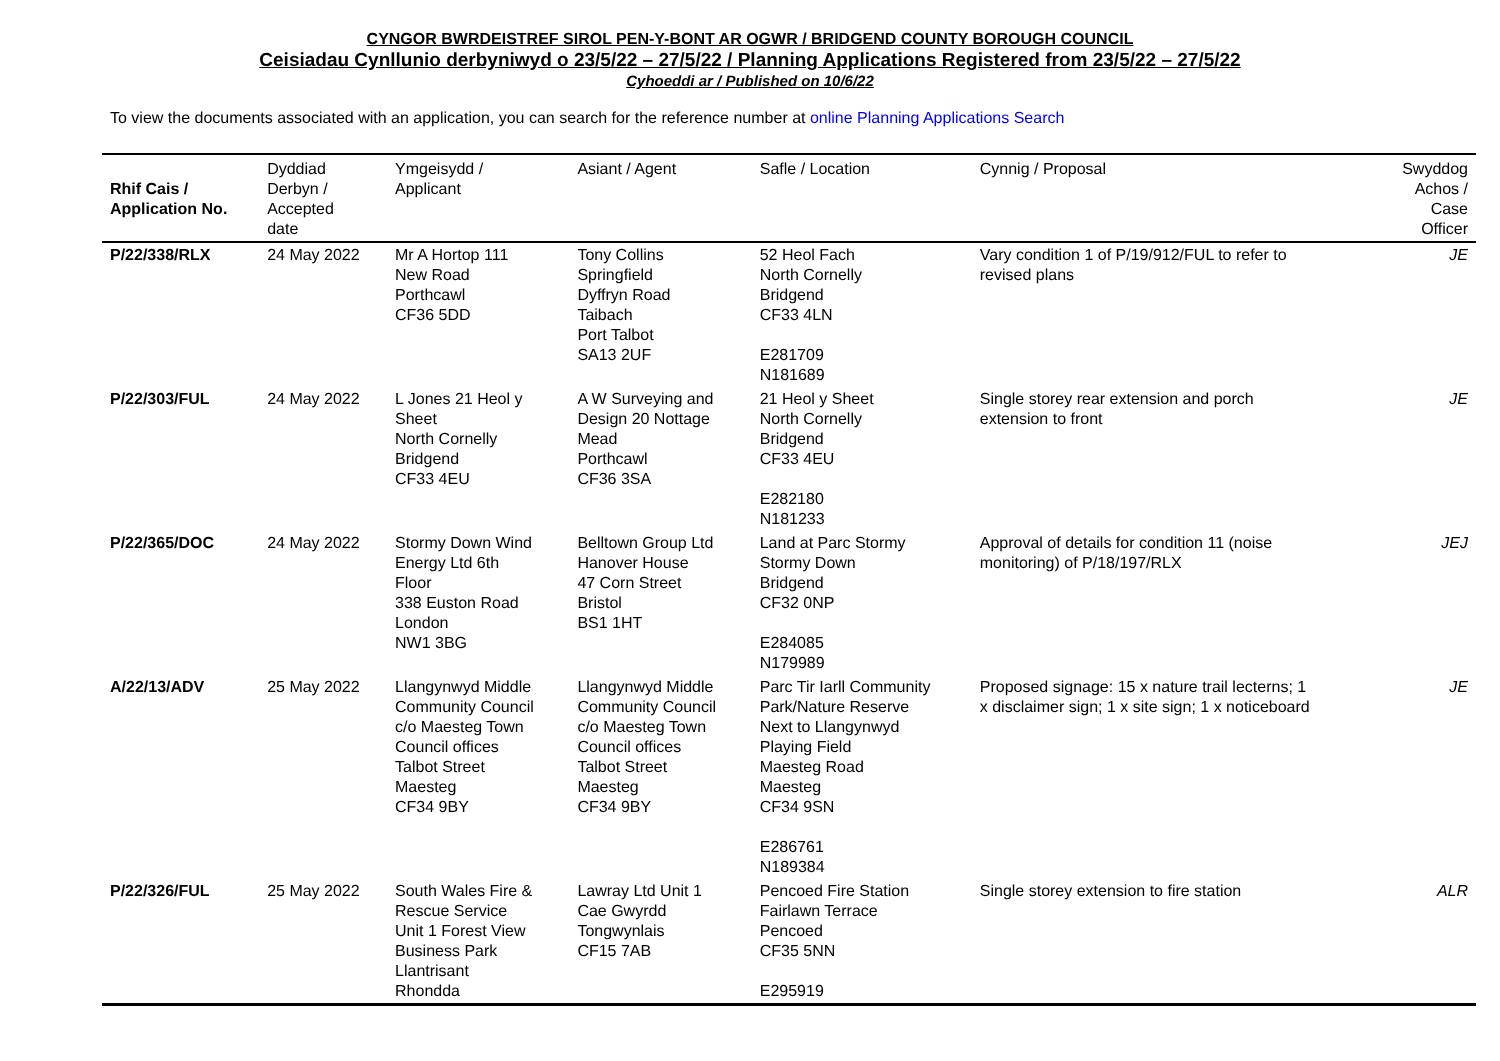CYNGOR BWRDEISTREF SIROL PEN-Y-BONT AR OGWR / BRIDGEND COUNTY BOROUGH COUNCIL
Ceisiadau Cynllunio derbyniwyd o 23/5/22 – 27/5/22 / Planning Applications Registered from 23/5/22 – 27/5/22
Cyhoeddi ar / Published on 10/6/22
To view the documents associated with an application, you can search for the reference number at online Planning Applications Search
| Rhif Cais / Application No. | Dyddiad Derbyn / Accepted date | Ymgeisydd / Applicant | Asiant / Agent | Safle / Location | Cynnig / Proposal | Swyddog Achos / Case Officer |
| --- | --- | --- | --- | --- | --- | --- |
| P/22/338/RLX | 24 May 2022 | Mr A Hortop 111 New Road Porthcawl CF36 5DD | Tony Collins Springfield Dyffryn Road Taibach Port Talbot SA13 2UF | 52 Heol Fach North Cornelly Bridgend CF33 4LN E281709 N181689 | Vary condition 1 of P/19/912/FUL to refer to revised plans | JE |
| P/22/303/FUL | 24 May 2022 | L Jones 21 Heol y Sheet North Cornelly Bridgend CF33 4EU | A W Surveying and Design 20 Nottage Mead Porthcawl CF36 3SA | 21 Heol y Sheet North Cornelly Bridgend CF33 4EU E282180 N181233 | Single storey rear extension and porch extension to front | JE |
| P/22/365/DOC | 24 May 2022 | Stormy Down Wind Energy Ltd 6th Floor 338 Euston Road London NW1 3BG | Belltown Group Ltd Hanover House 47 Corn Street Bristol BS1 1HT | Land at Parc Stormy Stormy Down Bridgend CF32 0NP E284085 N179989 | Approval of details for condition 11 (noise monitoring) of P/18/197/RLX | JEJ |
| A/22/13/ADV | 25 May 2022 | Llangynwyd Middle Community Council c/o Maesteg Town Council offices Talbot Street Maesteg CF34 9BY | Llangynwyd Middle Community Council c/o Maesteg Town Council offices Talbot Street Maesteg CF34 9BY | Parc Tir Iarll Community Park/Nature Reserve Next to Llangynwyd Playing Field Maesteg Road Maesteg CF34 9SN E286761 N189384 | Proposed signage: 15 x nature trail lecterns; 1 x disclaimer sign; 1 x site sign; 1 x noticeboard | JE |
| P/22/326/FUL | 25 May 2022 | South Wales Fire & Rescue Service Unit 1 Forest View Business Park Llantrisant Rhondda | Lawray Ltd Unit 1 Cae Gwyrdd Tongwynlais CF15 7AB | Pencoed Fire Station Fairlawn Terrace Pencoed CF35 5NN E295919 | Single storey extension to fire station | ALR |